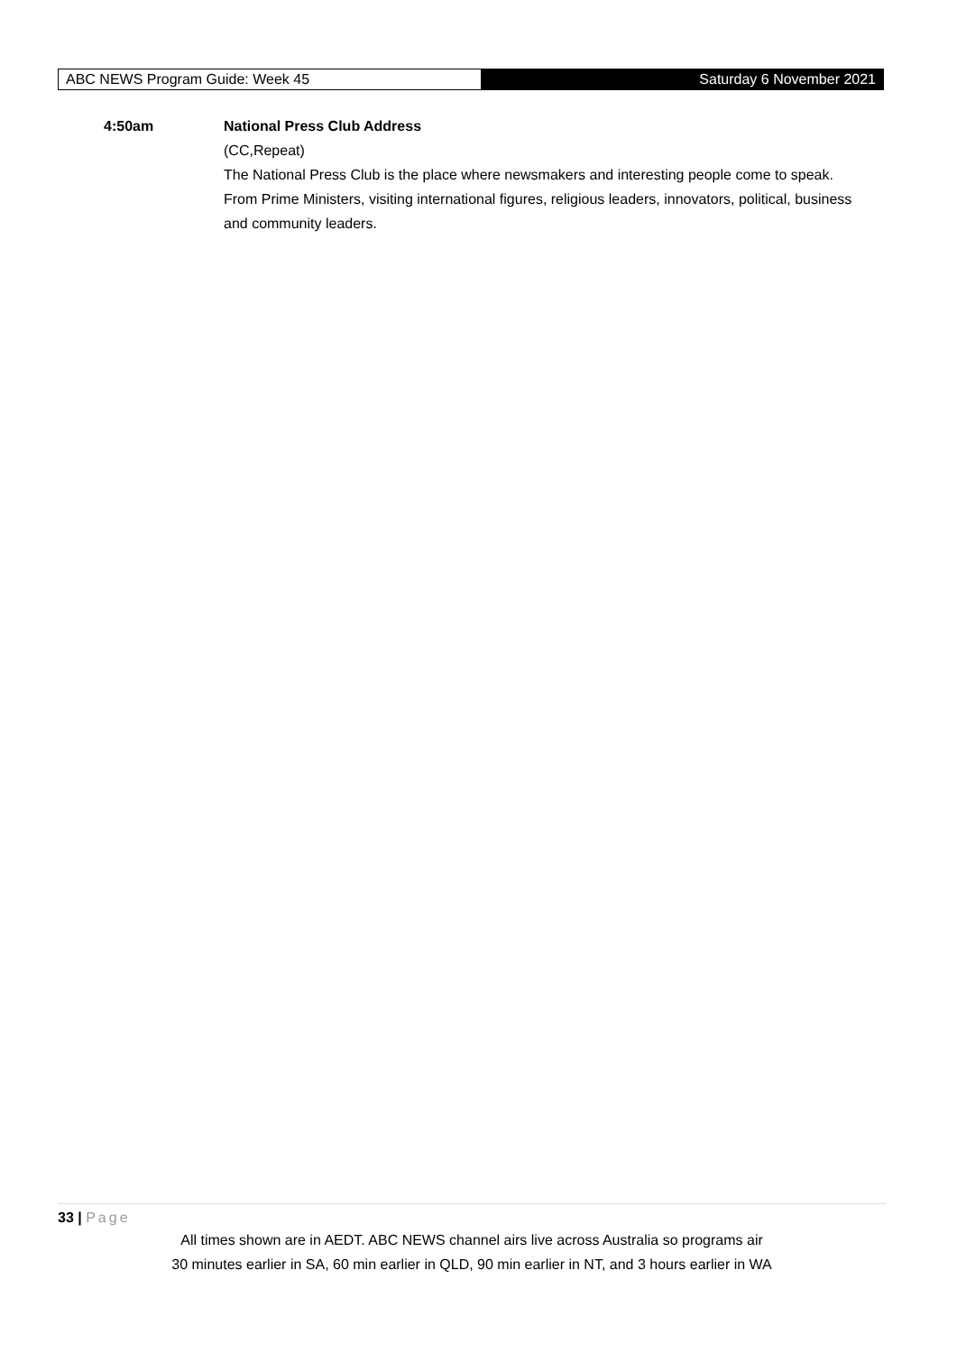ABC NEWS Program Guide: Week 45 Saturday 6 November 2021
| 4:50am | National Press Club Address (CC,Repeat) The National Press Club is the place where newsmakers and interesting people come to speak. From Prime Ministers, visiting international figures, religious leaders, innovators, political, business and community leaders. |
33 | Page
All times shown are in AEDT. ABC NEWS channel airs live across Australia so programs air
30 minutes earlier in SA, 60 min earlier in QLD, 90 min earlier in NT, and 3 hours earlier in WA